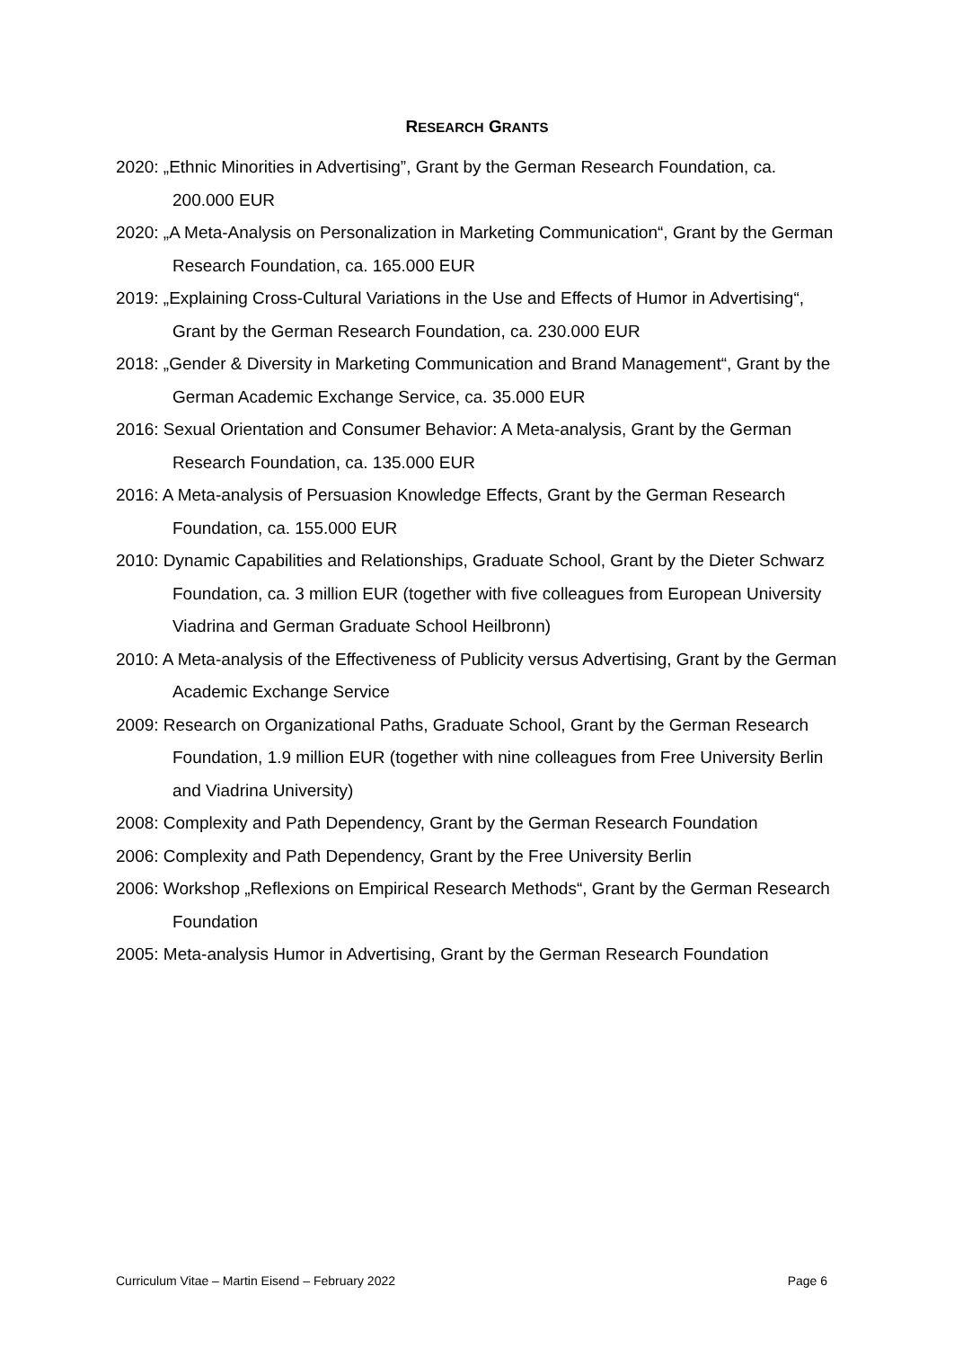RESEARCH GRANTS
2020: „Ethnic Minorities in Advertising”, Grant by the German Research Foundation, ca. 200.000 EUR
2020: „A Meta-Analysis on Personalization in Marketing Communication“, Grant by the German Research Foundation, ca. 165.000 EUR
2019: „Explaining Cross-Cultural Variations in the Use and Effects of Humor in Advertising“, Grant by the German Research Foundation, ca. 230.000 EUR
2018: „Gender & Diversity in Marketing Communication and Brand Management“, Grant by the German Academic Exchange Service, ca. 35.000 EUR
2016: Sexual Orientation and Consumer Behavior: A Meta-analysis, Grant by the German Research Foundation, ca. 135.000 EUR
2016: A Meta-analysis of Persuasion Knowledge Effects, Grant by the German Research Foundation, ca. 155.000 EUR
2010: Dynamic Capabilities and Relationships, Graduate School, Grant by the Dieter Schwarz Foundation, ca. 3 million EUR (together with five colleagues from European University Viadrina and German Graduate School Heilbronn)
2010: A Meta-analysis of the Effectiveness of Publicity versus Advertising, Grant by the German Academic Exchange Service
2009: Research on Organizational Paths, Graduate School, Grant by the German Research Foundation, 1.9 million EUR (together with nine colleagues from Free University Berlin and Viadrina University)
2008: Complexity and Path Dependency, Grant by the German Research Foundation
2006: Complexity and Path Dependency, Grant by the Free University Berlin
2006: Workshop „Reflexions on Empirical Research Methods“, Grant by the German Research Foundation
2005: Meta-analysis Humor in Advertising, Grant by the German Research Foundation
Curriculum Vitae – Martin Eisend – February 2022 Page 6